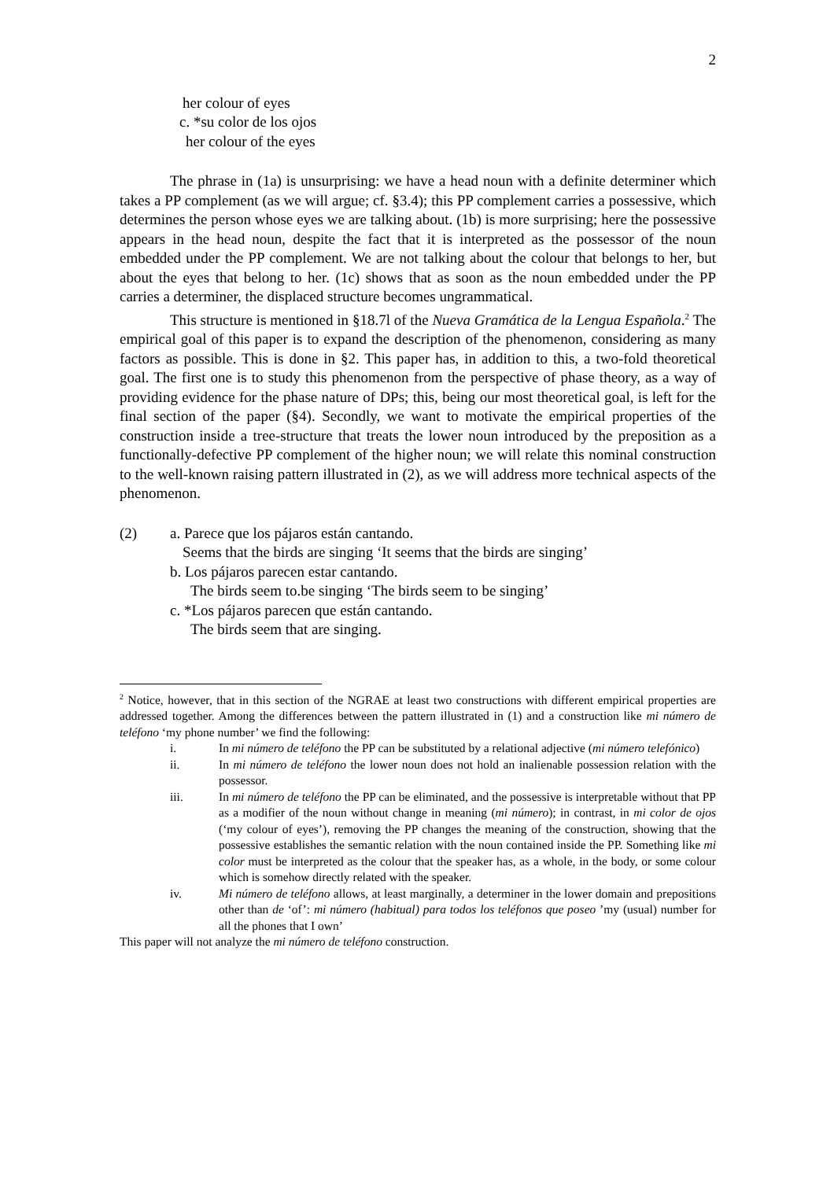2
her colour of eyes
c. *su color de los ojos
her colour of the eyes
The phrase in (1a) is unsurprising: we have a head noun with a definite determiner which takes a PP complement (as we will argue; cf. §3.4); this PP complement carries a possessive, which determines the person whose eyes we are talking about. (1b) is more surprising; here the possessive appears in the head noun, despite the fact that it is interpreted as the possessor of the noun embedded under the PP complement. We are not talking about the colour that belongs to her, but about the eyes that belong to her. (1c) shows that as soon as the noun embedded under the PP carries a determiner, the displaced structure becomes ungrammatical.
This structure is mentioned in §18.7l of the Nueva Gramática de la Lengua Española.<sup>2</sup> The empirical goal of this paper is to expand the description of the phenomenon, considering as many factors as possible. This is done in §2. This paper has, in addition to this, a two-fold theoretical goal. The first one is to study this phenomenon from the perspective of phase theory, as a way of providing evidence for the phase nature of DPs; this, being our most theoretical goal, is left for the final section of the paper (§4). Secondly, we want to motivate the empirical properties of the construction inside a tree-structure that treats the lower noun introduced by the preposition as a functionally-defective PP complement of the higher noun; we will relate this nominal construction to the well-known raising pattern illustrated in (2), as we will address more technical aspects of the phenomenon.
(2) a. Parece que los pájaros están cantando.
Seems that the birds are singing ‘It seems that the birds are singing’
b. Los pájaros parecen estar cantando.
The birds seem to.be singing ‘The birds seem to be singing’
c. *Los pájaros parecen que están cantando.
The birds seem that are singing.
<sup>2</sup> Notice, however, that in this section of the NGRAE at least two constructions with different empirical properties are addressed together. Among the differences between the pattern illustrated in (1) and a construction like mi número de teléfono ‘my phone number’ we find the following:
i. In mi número de teléfono the PP can be substituted by a relational adjective (mi número telefónico)
ii. In mi número de teléfono the lower noun does not hold an inalienable possession relation with the possessor.
iii. In mi número de teléfono the PP can be eliminated, and the possessive is interpretable without that PP as a modifier of the noun without change in meaning (mi número); in contrast, in mi color de ojos (‘my colour of eyes’), removing the PP changes the meaning of the construction, showing that the possessive establishes the semantic relation with the noun contained inside the PP. Something like mi color must be interpreted as the colour that the speaker has, as a whole, in the body, or some colour which is somehow directly related with the speaker.
iv. Mi número de teléfono allows, at least marginally, a determiner in the lower domain and prepositions other than de ‘of’: mi número (habitual) para todos los teléfonos que poseo ’my (usual) number for all the phones that I own’
This paper will not analyze the mi número de teléfono construction.